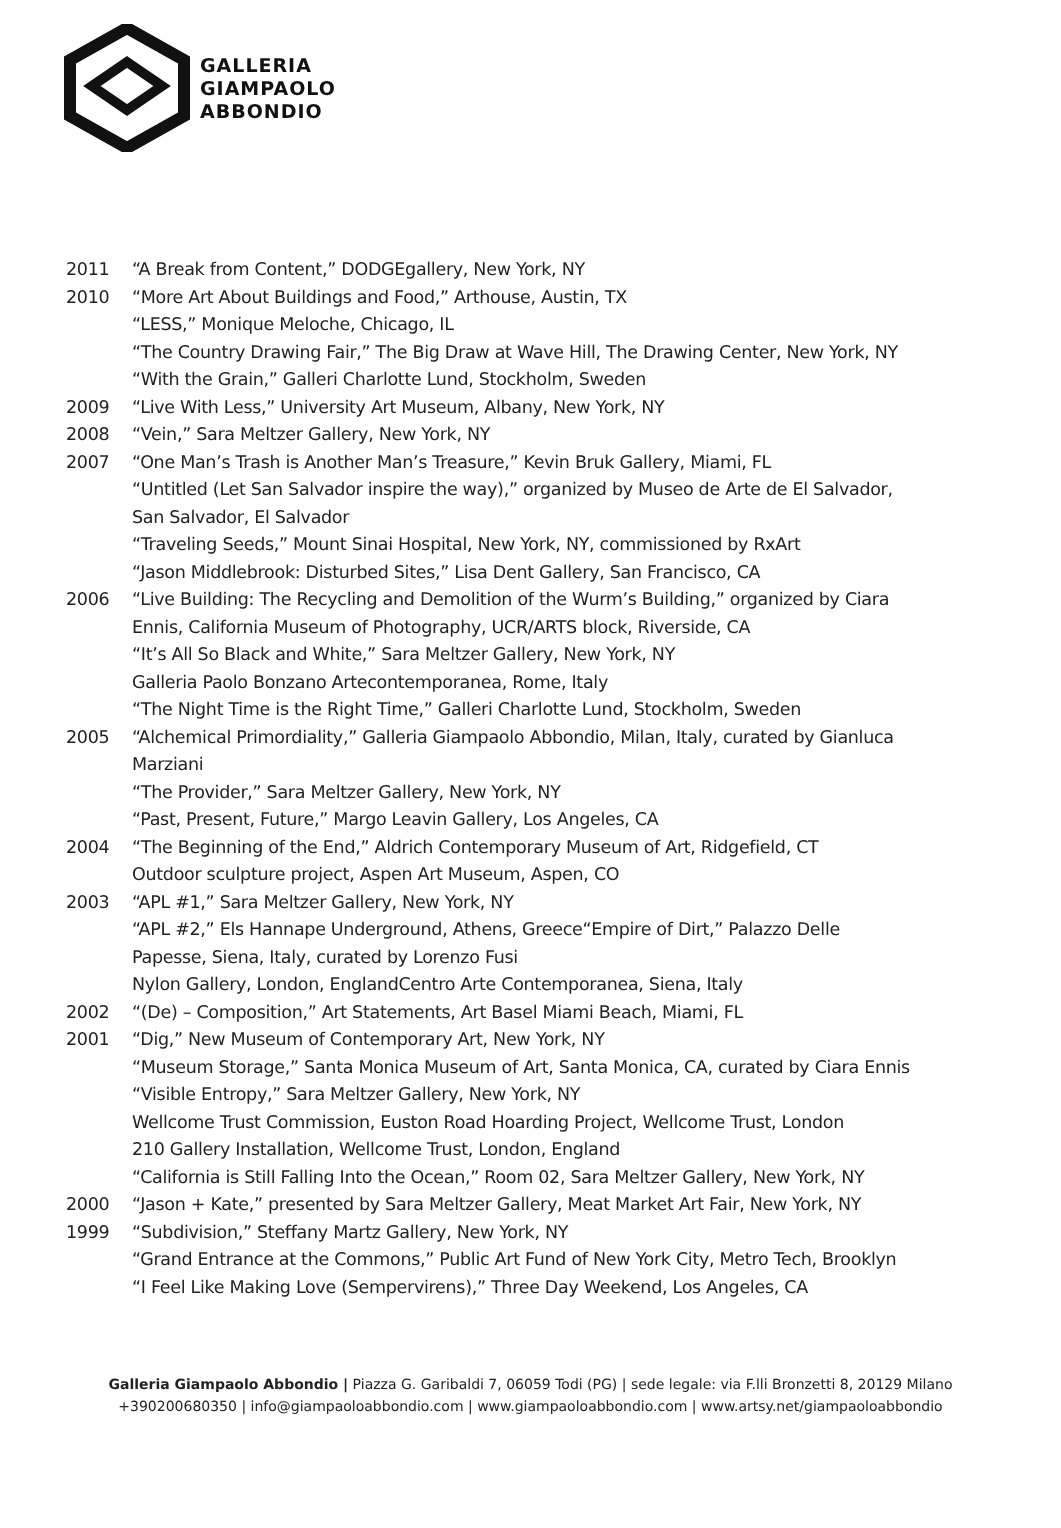GALLERIA
GIAMPAOLO
ABBONDIO
2011 “A Break from Content,” DODGEgallery, New York, NY
2010 “More Art About Buildings and Food,” Arthouse, Austin, TX
“LESS,” Monique Meloche, Chicago, IL
“The Country Drawing Fair,” The Big Draw at Wave Hill, The Drawing Center, New York, NY
“With the Grain,” Galleri Charlotte Lund, Stockholm, Sweden
2009 “Live With Less,” University Art Museum, Albany, New York, NY
2008 “Vein,” Sara Meltzer Gallery, New York, NY
2007 “One Man’s Trash is Another Man’s Treasure,” Kevin Bruk Gallery, Miami, FL
“Untitled (Let San Salvador inspire the way),” organized by Museo de Arte de El Salvador,
San Salvador, El Salvador
“Traveling Seeds,” Mount Sinai Hospital, New York, NY, commissioned by RxArt
“Jason Middlebrook: Disturbed Sites,” Lisa Dent Gallery, San Francisco, CA
2006 “Live Building: The Recycling and Demolition of the Wurm’s Building,” organized by Ciara
Ennis, California Museum of Photography, UCR/ARTS block, Riverside, CA
“It’s All So Black and White,” Sara Meltzer Gallery, New York, NY
Galleria Paolo Bonzano Artecontemporanea, Rome, Italy
“The Night Time is the Right Time,” Galleri Charlotte Lund, Stockholm, Sweden
2005 “Alchemical Primordiality,” Galleria Giampaolo Abbondio, Milan, Italy, curated by Gianluca
Marziani
“The Provider,” Sara Meltzer Gallery, New York, NY
“Past, Present, Future,” Margo Leavin Gallery, Los Angeles, CA
2004 “The Beginning of the End,” Aldrich Contemporary Museum of Art, Ridgefield, CT
Outdoor sculpture project, Aspen Art Museum, Aspen, CO
2003 “APL #1,” Sara Meltzer Gallery, New York, NY
“APL #2,” Els Hannape Underground, Athens, Greece“Empire of Dirt,” Palazzo Delle
Papesse, Siena, Italy, curated by Lorenzo Fusi
Nylon Gallery, London, EnglandCentro Arte Contemporanea, Siena, Italy
2002 “(De) – Composition,” Art Statements, Art Basel Miami Beach, Miami, FL
2001 “Dig,” New Museum of Contemporary Art, New York, NY
“Museum Storage,” Santa Monica Museum of Art, Santa Monica, CA, curated by Ciara Ennis
“Visible Entropy,” Sara Meltzer Gallery, New York, NY
Wellcome Trust Commission, Euston Road Hoarding Project, Wellcome Trust, London
210 Gallery Installation, Wellcome Trust, London, England
“California is Still Falling Into the Ocean,” Room 02, Sara Meltzer Gallery, New York, NY
2000 “Jason + Kate,” presented by Sara Meltzer Gallery, Meat Market Art Fair, New York, NY
1999 “Subdivision,” Steffany Martz Gallery, New York, NY
“Grand Entrance at the Commons,” Public Art Fund of New York City, Metro Tech, Brooklyn
“I Feel Like Making Love (Sempervirens),” Three Day Weekend, Los Angeles, CA
Galleria Giampaolo Abbondio | Piazza G. Garibaldi 7, 06059 Todi (PG) | sede legale: via F.lli Bronzetti 8, 20129 Milano
+390200680350 | info@giampaoloabbondio.com | www.giampaoloabbondio.com | www.artsy.net/giampaoloabbondio